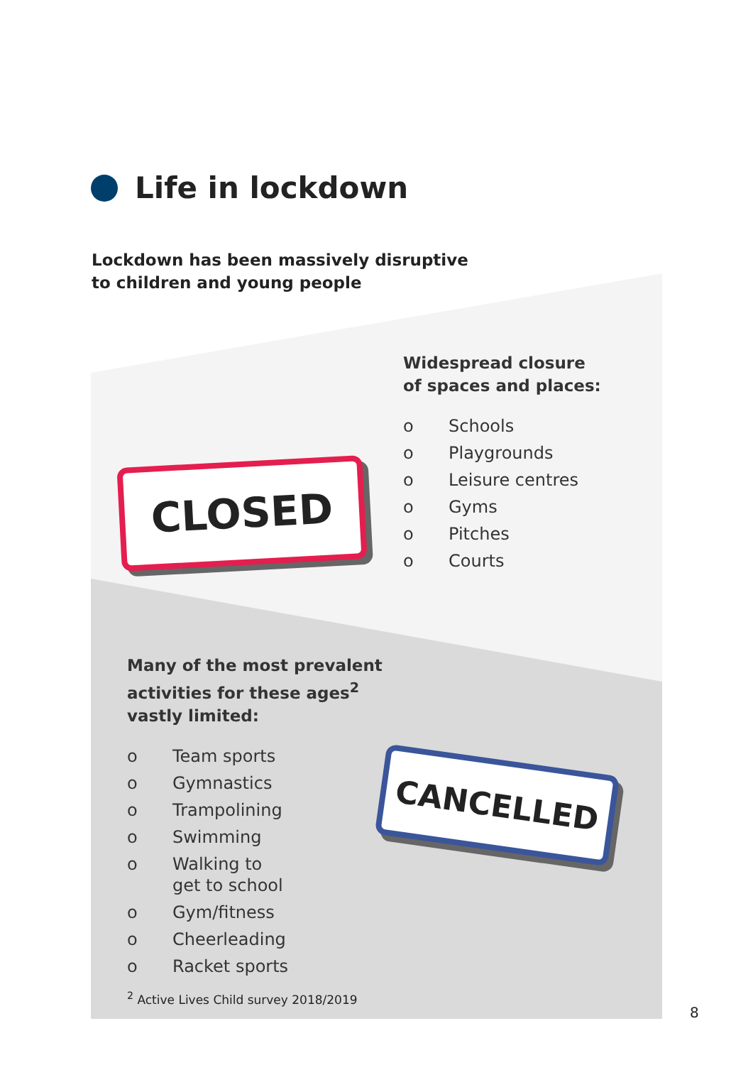Life in lockdown
Lockdown has been massively disruptive
to children and young people
CLOSED
Widespread closure
of spaces and places:
o Schools
o Playgrounds
o Leisure centres
o Gyms
o Pitches
o Courts
Many of the most prevalent activities for these ages<sup>2</sup> vastly limited:
o Team sports
o Gymnastics
o Trampolining
o Swimming
o Walking to
get to school
o Gym/fitness
o Cheerleading
o Racket sports
CANCELLED
<sup>2</sup> Active Lives Child survey 2018/2019
8